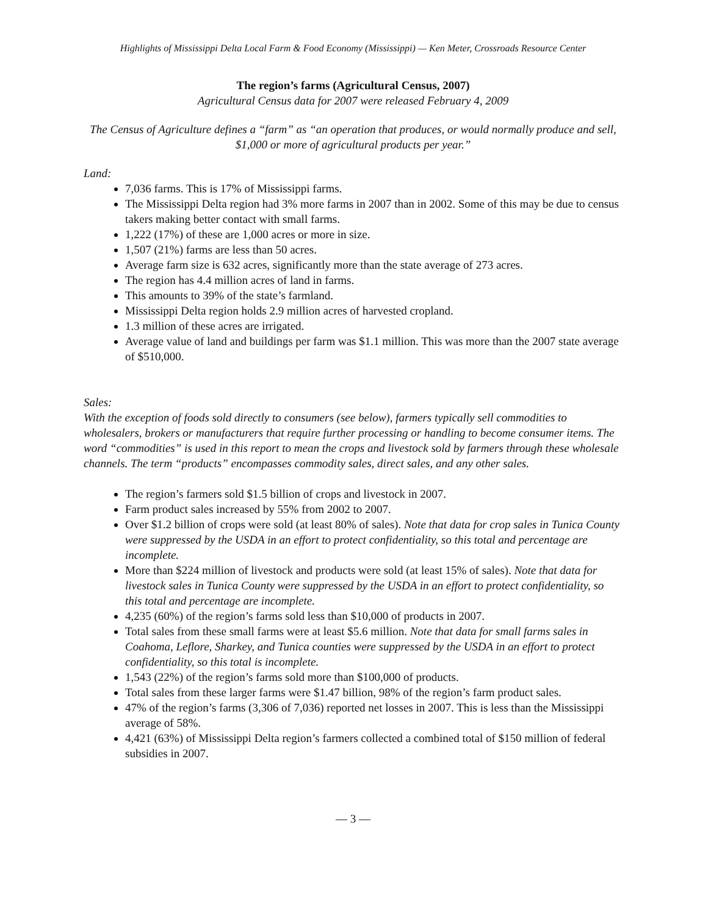Highlights of Mississippi Delta Local Farm & Food Economy (Mississippi) — Ken Meter, Crossroads Resource Center
The region’s farms (Agricultural Census, 2007)
Agricultural Census data for 2007 were released February 4, 2009
The Census of Agriculture defines a “farm” as “an operation that produces, or would normally produce and sell, $1,000 or more of agricultural products per year.”
Land:
7,036 farms. This is 17% of Mississippi farms.
The Mississippi Delta region had 3% more farms in 2007 than in 2002. Some of this may be due to census takers making better contact with small farms.
1,222 (17%) of these are 1,000 acres or more in size.
1,507 (21%) farms are less than 50 acres.
Average farm size is 632 acres, significantly more than the state average of 273 acres.
The region has 4.4 million acres of land in farms.
This amounts to 39% of the state’s farmland.
Mississippi Delta region holds 2.9 million acres of harvested cropland.
1.3 million of these acres are irrigated.
Average value of land and buildings per farm was $1.1 million. This was more than the 2007 state average of $510,000.
Sales:
With the exception of foods sold directly to consumers (see below), farmers typically sell commodities to wholesalers, brokers or manufacturers that require further processing or handling to become consumer items. The word “commodities” is used in this report to mean the crops and livestock sold by farmers through these wholesale channels. The term “products” encompasses commodity sales, direct sales, and any other sales.
The region’s farmers sold $1.5 billion of crops and livestock in 2007.
Farm product sales increased by 55% from 2002 to 2007.
Over $1.2 billion of crops were sold (at least 80% of sales). Note that data for crop sales in Tunica County were suppressed by the USDA in an effort to protect confidentiality, so this total and percentage are incomplete.
More than $224 million of livestock and products were sold (at least 15% of sales). Note that data for livestock sales in Tunica County were suppressed by the USDA in an effort to protect confidentiality, so this total and percentage are incomplete.
4,235 (60%) of the region’s farms sold less than $10,000 of products in 2007.
Total sales from these small farms were at least $5.6 million. Note that data for small farms sales in Coahoma, Leflore, Sharkey, and Tunica counties were suppressed by the USDA in an effort to protect confidentiality, so this total is incomplete.
1,543 (22%) of the region’s farms sold more than $100,000 of products.
Total sales from these larger farms were $1.47 billion, 98% of the region’s farm product sales.
47% of the region’s farms (3,306 of 7,036) reported net losses in 2007. This is less than the Mississippi average of 58%.
4,421 (63%) of Mississippi Delta region’s farmers collected a combined total of $150 million of federal subsidies in 2007.
— 3 —